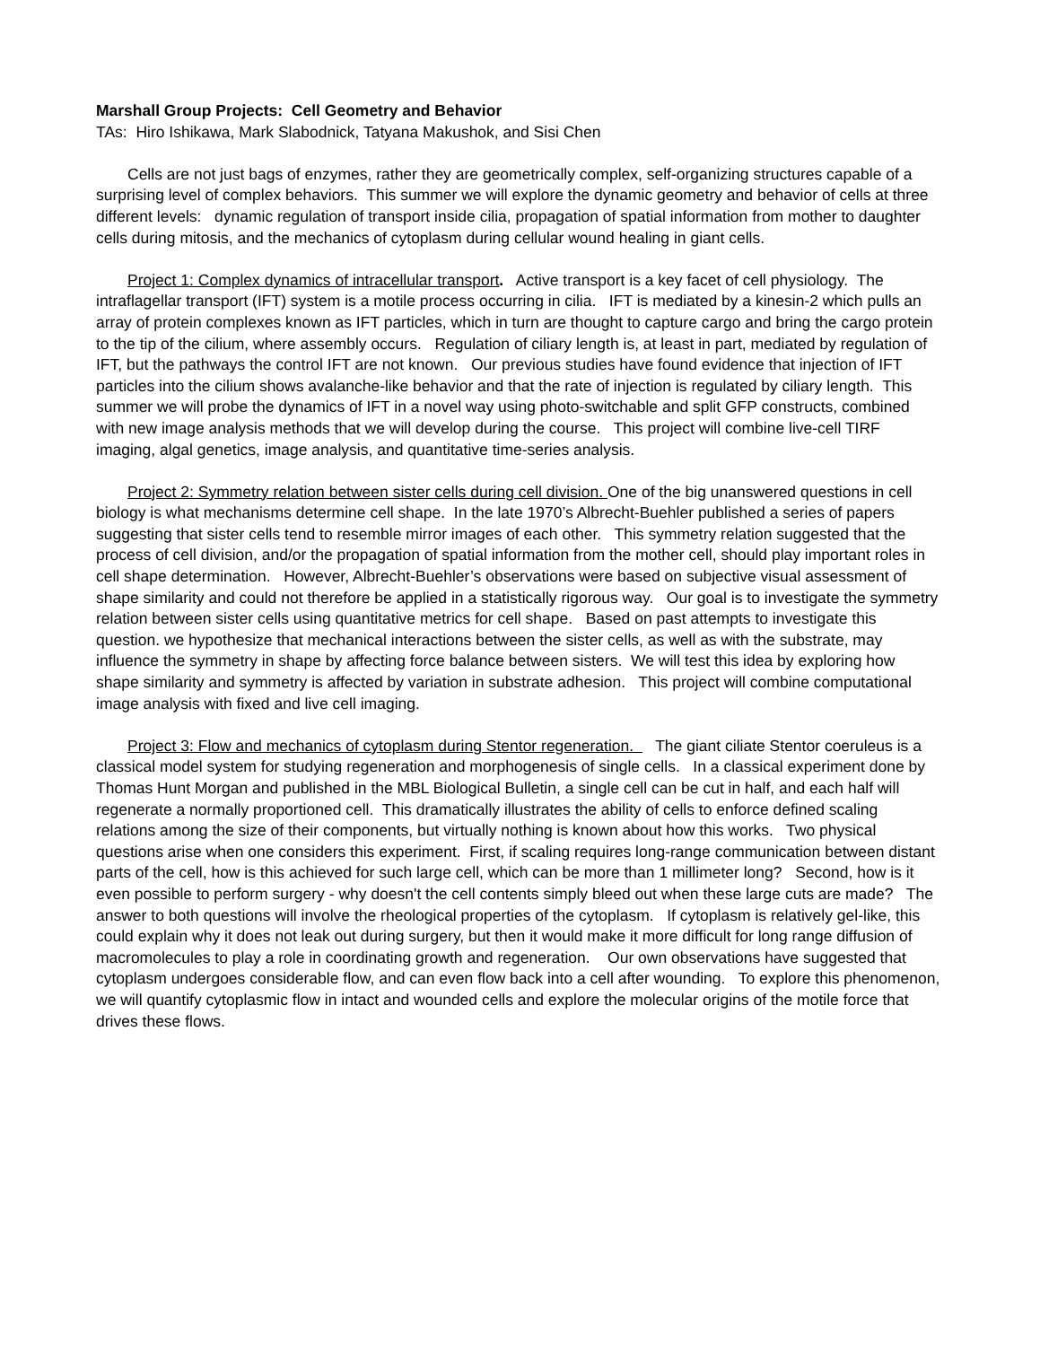Marshall Group Projects: Cell Geometry and Behavior
TAs: Hiro Ishikawa, Mark Slabodnick, Tatyana Makushok, and Sisi Chen
Cells are not just bags of enzymes, rather they are geometrically complex, self-organizing structures capable of a surprising level of complex behaviors. This summer we will explore the dynamic geometry and behavior of cells at three different levels: dynamic regulation of transport inside cilia, propagation of spatial information from mother to daughter cells during mitosis, and the mechanics of cytoplasm during cellular wound healing in giant cells.
Project 1: Complex dynamics of intracellular transport. Active transport is a key facet of cell physiology. The intraflagellar transport (IFT) system is a motile process occurring in cilia. IFT is mediated by a kinesin-2 which pulls an array of protein complexes known as IFT particles, which in turn are thought to capture cargo and bring the cargo protein to the tip of the cilium, where assembly occurs. Regulation of ciliary length is, at least in part, mediated by regulation of IFT, but the pathways the control IFT are not known. Our previous studies have found evidence that injection of IFT particles into the cilium shows avalanche-like behavior and that the rate of injection is regulated by ciliary length. This summer we will probe the dynamics of IFT in a novel way using photo-switchable and split GFP constructs, combined with new image analysis methods that we will develop during the course. This project will combine live-cell TIRF imaging, algal genetics, image analysis, and quantitative time-series analysis.
Project 2: Symmetry relation between sister cells during cell division. One of the big unanswered questions in cell biology is what mechanisms determine cell shape. In the late 1970’s Albrecht-Buehler published a series of papers suggesting that sister cells tend to resemble mirror images of each other. This symmetry relation suggested that the process of cell division, and/or the propagation of spatial information from the mother cell, should play important roles in cell shape determination. However, Albrecht-Buehler’s observations were based on subjective visual assessment of shape similarity and could not therefore be applied in a statistically rigorous way. Our goal is to investigate the symmetry relation between sister cells using quantitative metrics for cell shape. Based on past attempts to investigate this question. we hypothesize that mechanical interactions between the sister cells, as well as with the substrate, may influence the symmetry in shape by affecting force balance between sisters. We will test this idea by exploring how shape similarity and symmetry is affected by variation in substrate adhesion. This project will combine computational image analysis with fixed and live cell imaging.
Project 3: Flow and mechanics of cytoplasm during Stentor regeneration. The giant ciliate Stentor coeruleus is a classical model system for studying regeneration and morphogenesis of single cells. In a classical experiment done by Thomas Hunt Morgan and published in the MBL Biological Bulletin, a single cell can be cut in half, and each half will regenerate a normally proportioned cell. This dramatically illustrates the ability of cells to enforce defined scaling relations among the size of their components, but virtually nothing is known about how this works. Two physical questions arise when one considers this experiment. First, if scaling requires long-range communication between distant parts of the cell, how is this achieved for such large cell, which can be more than 1 millimeter long? Second, how is it even possible to perform surgery - why doesn't the cell contents simply bleed out when these large cuts are made? The answer to both questions will involve the rheological properties of the cytoplasm. If cytoplasm is relatively gel-like, this could explain why it does not leak out during surgery, but then it would make it more difficult for long range diffusion of macromolecules to play a role in coordinating growth and regeneration. Our own observations have suggested that cytoplasm undergoes considerable flow, and can even flow back into a cell after wounding. To explore this phenomenon, we will quantify cytoplasmic flow in intact and wounded cells and explore the molecular origins of the motile force that drives these flows.